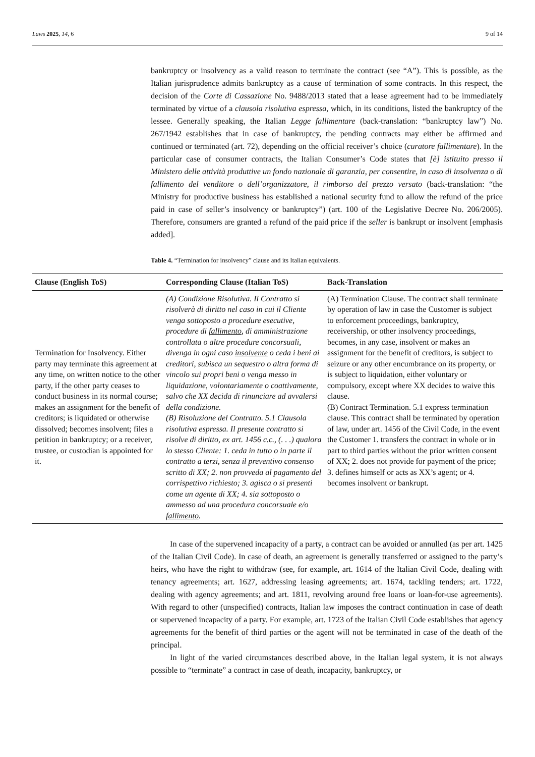Laws 2025, 14, 6 9 of 14
bankruptcy or insolvency as a valid reason to terminate the contract (see “A”). This is possible, as the Italian jurisprudence admits bankruptcy as a cause of termination of some contracts. In this respect, the decision of the Corte di Cassazione No. 9488/2013 stated that a lease agreement had to be immediately terminated by virtue of a clausola risolutiva espressa, which, in its conditions, listed the bankruptcy of the lessee. Generally speaking, the Italian Legge fallimentare (back-translation: “bankruptcy law”) No. 267/1942 establishes that in case of bankruptcy, the pending contracts may either be affirmed and continued or terminated (art. 72), depending on the official receiver’s choice (curatore fallimentare). In the particular case of consumer contracts, the Italian Consumer’s Code states that [è] istituito presso il Ministero delle attività produttive un fondo nazionale di garanzia, per consentire, in caso di insolvenza o di fallimento del venditore o dell’organizzatore, il rimborso del prezzo versato (back-translation: “the Ministry for productive business has established a national security fund to allow the refund of the price paid in case of seller’s insolvency or bankruptcy”) (art. 100 of the Legislative Decree No. 206/2005). Therefore, consumers are granted a refund of the paid price if the seller is bankrupt or insolvent [emphasis added].
Table 4. “Termination for insolvency” clause and its Italian equivalents.
| Clause (English ToS) | Corresponding Clause (Italian ToS) | Back-Translation |
| --- | --- | --- |
| Termination for Insolvency. Either party may terminate this agreement at any time, on written notice to the other party, if the other party ceases to conduct business in its normal course; makes an assignment for the benefit of creditors; is liquidated or otherwise dissolved; becomes insolvent; files a petition in bankruptcy; or a receiver, trustee, or custodian is appointed for it. | (A) Condizione Risolutiva. Il Contratto si risolverà di diritto nel caso in cui il Cliente venga sottoposto a procedure esecutive, procedure di fallimento , di amministrazione controllata o altre procedure concorsuali, divenga in ogni caso insolvente o ceda i beni ai creditori, subisca un sequestro o altra forma di vincolo sui propri beni o venga messo in liquidazione, volontariamente o coattivamente, salvo che XX decida di rinunciare ad avvalersi della condizione. (B) Risoluzione del Contratto. 5.1 Clausola risolutiva espressa. Il presente contratto si risolve di diritto, ex art. 1456 c.c., (. . .) qualora lo stesso Cliente: 1. ceda in tutto o in parte il contratto a terzi, senza il preventivo consenso scritto di XX; 2. non provveda al pagamento del corrispettivo richiesto; 3. agisca o si presenti come un agente di XX; 4. sia sottoposto o ammesso ad una procedura concorsuale e/o fallimento . | (A) Termination Clause. The contract shall terminate by operation of law in case the Customer is subject to enforcement proceedings, bankruptcy, receivership, or other insolvency proceedings, becomes, in any case, insolvent or makes an assignment for the benefit of creditors, is subject to seizure or any other encumbrance on its property, or is subject to liquidation, either voluntary or compulsory, except where XX decides to waive this clause. (B) Contract Termination. 5.1 express termination clause. This contract shall be terminated by operation of law, under art. 1456 of the Civil Code, in the event the Customer 1. transfers the contract in whole or in part to third parties without the prior written consent of XX; 2. does not provide for payment of the price; 3. defines himself or acts as XX’s agent; or 4. becomes insolvent or bankrupt. |
In case of the supervened incapacity of a party, a contract can be avoided or annulled (as per art. 1425 of the Italian Civil Code). In case of death, an agreement is generally transferred or assigned to the party’s heirs, who have the right to withdraw (see, for example, art. 1614 of the Italian Civil Code, dealing with tenancy agreements; art. 1627, addressing leasing agreements; art. 1674, tackling tenders; art. 1722, dealing with agency agreements; and art. 1811, revolving around free loans or loan-for-use agreements). With regard to other (unspecified) contracts, Italian law imposes the contract continuation in case of death or supervened incapacity of a party. For example, art. 1723 of the Italian Civil Code establishes that agency agreements for the benefit of third parties or the agent will not be terminated in case of the death of the principal.
In light of the varied circumstances described above, in the Italian legal system, it is not always possible to “terminate” a contract in case of death, incapacity, bankruptcy, or